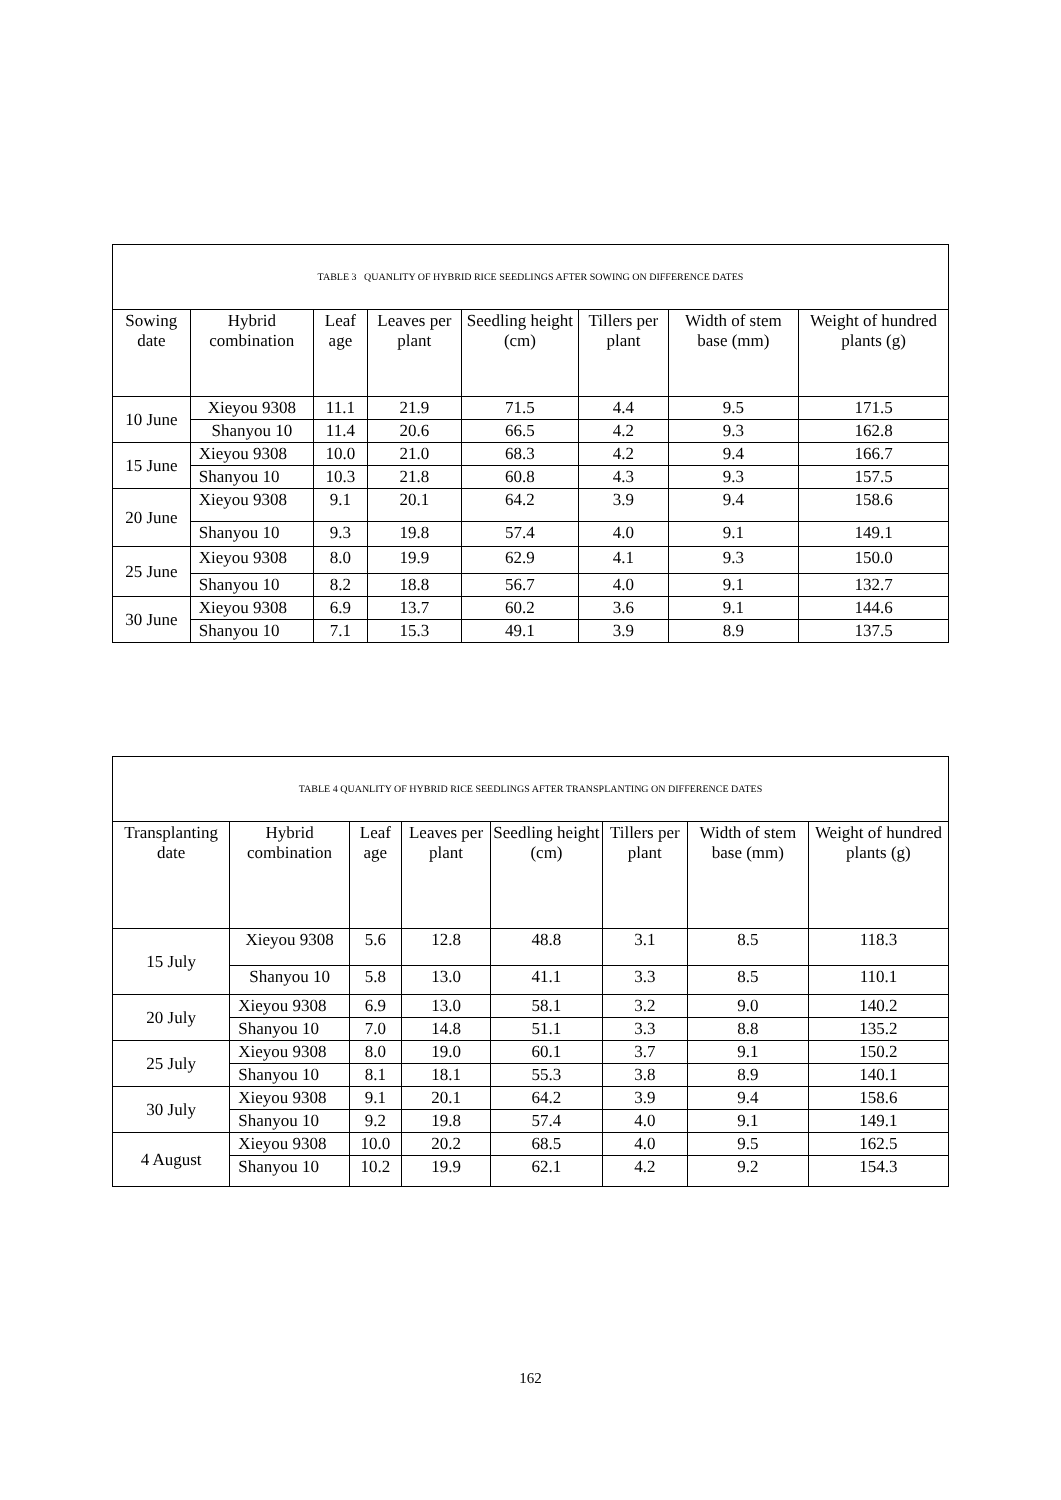| TABLE 3 QUANLITY OF HYBRID RICE SEEDLINGS AFTER SOWING ON DIFFERENCE DATES | | | | | | | |
| Sowing date | Hybrid combination | Leaf age | Leaves per plant | Seedling height (cm) | Tillers per plant | Width of stem base (mm) | Weight of hundred plants (g) |
| 10 June | Xieyou 9308 | 11.1 | 21.9 | 71.5 | 4.4 | 9.5 | 171.5 |
| | Shanyou 10 | 11.4 | 20.6 | 66.5 | 4.2 | 9.3 | 162.8 |
| 15 June | Xieyou 9308 | 10.0 | 21.0 | 68.3 | 4.2 | 9.4 | 166.7 |
| | Shanyou 10 | 10.3 | 21.8 | 60.8 | 4.3 | 9.3 | 157.5 |
| 20 June | Xieyou 9308 | 9.1 | 20.1 | 64.2 | 3.9 | 9.4 | 158.6 |
| | Shanyou 10 | 9.3 | 19.8 | 57.4 | 4.0 | 9.1 | 149.1 |
| 25 June | Xieyou 9308 | 8.0 | 19.9 | 62.9 | 4.1 | 9.3 | 150.0 |
| | Shanyou 10 | 8.2 | 18.8 | 56.7 | 4.0 | 9.1 | 132.7 |
| 30 June | Xieyou 9308 | 6.9 | 13.7 | 60.2 | 3.6 | 9.1 | 144.6 |
| | Shanyou 10 | 7.1 | 15.3 | 49.1 | 3.9 | 8.9 | 137.5 |
| TABLE 4 QUANLITY OF HYBRID RICE SEEDLINGS AFTER TRANSPLANTING ON DIFFERENCE DATES | | | | | | | |
| Transplanting date | Hybrid combination | Leaf age | Leaves per plant | Seedling height (cm) | Tillers per plant | Width of stem base (mm) | Weight of hundred plants (g) |
| 15 July | Xieyou 9308 | 5.6 | 12.8 | 48.8 | 3.1 | 8.5 | 118.3 |
| | Shanyou 10 | 5.8 | 13.0 | 41.1 | 3.3 | 8.5 | 110.1 |
| 20 July | Xieyou 9308 | 6.9 | 13.0 | 58.1 | 3.2 | 9.0 | 140.2 |
| | Shanyou 10 | 7.0 | 14.8 | 51.1 | 3.3 | 8.8 | 135.2 |
| 25 July | Xieyou 9308 | 8.0 | 19.0 | 60.1 | 3.7 | 9.1 | 150.2 |
| | Shanyou 10 | 8.1 | 18.1 | 55.3 | 3.8 | 8.9 | 140.1 |
| 30 July | Xieyou 9308 | 9.1 | 20.1 | 64.2 | 3.9 | 9.4 | 158.6 |
| | Shanyou 10 | 9.2 | 19.8 | 57.4 | 4.0 | 9.1 | 149.1 |
| 4 August | Xieyou 9308 | 10.0 | 20.2 | 68.5 | 4.0 | 9.5 | 162.5 |
| | Shanyou 10 | 10.2 | 19.9 | 62.1 | 4.2 | 9.2 | 154.3 |
162